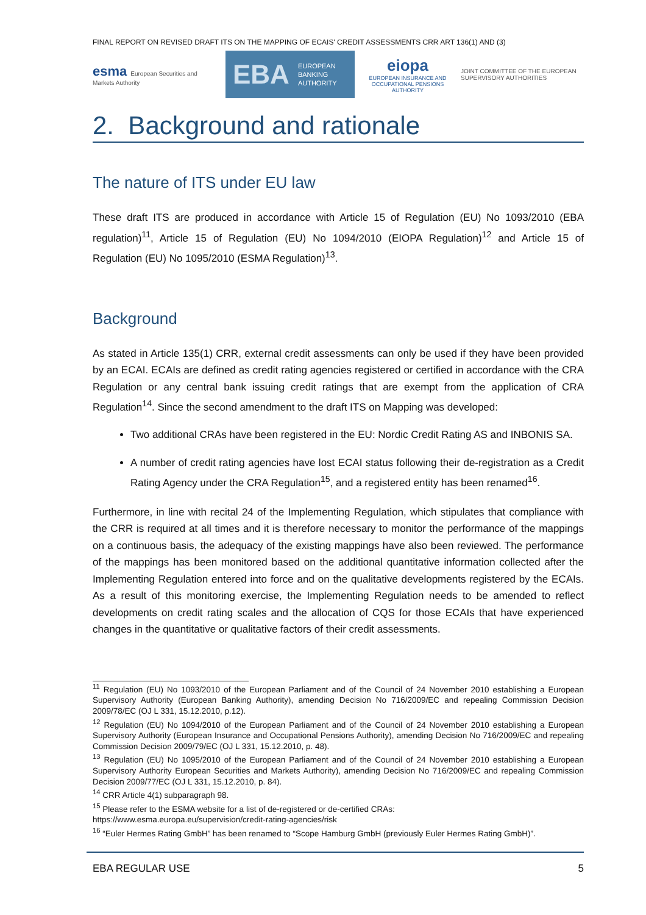FINAL REPORT ON REVISED DRAFT ITS ON THE MAPPING OF ECAIS' CREDIT ASSESSMENTS CRR ART 136(1) AND (3)
esma European Securities and Markets Authority
EBA EUROPEAN
BANKING
AUTHORITY
eiopa
EUROPEAN INSURANCE AND OCCUPATIONAL PENSIONS AUTHORITY
JOINT COMMITTEE OF THE EUROPEAN
SUPERVISORY AUTHORITIES
2. Background and rationale
The nature of ITS under EU law
These draft ITS are produced in accordance with Article 15 of Regulation (EU) No 1093/2010 (EBA regulation)<sup>11</sup>, Article 15 of Regulation (EU) No 1094/2010 (EIOPA Regulation)<sup>12</sup> and Article 15 of Regulation (EU) No 1095/2010 (ESMA Regulation)<sup>13</sup>.
Background
As stated in Article 135(1) CRR, external credit assessments can only be used if they have been provided by an ECAI. ECAIs are defined as credit rating agencies registered or certified in accordance with the CRA Regulation or any central bank issuing credit ratings that are exempt from the application of CRA Regulation<sup>14</sup>. Since the second amendment to the draft ITS on Mapping was developed:
Two additional CRAs have been registered in the EU: Nordic Credit Rating AS and INBONIS SA.
A number of credit rating agencies have lost ECAI status following their de-registration as a Credit Rating Agency under the CRA Regulation<sup>15</sup>, and a registered entity has been renamed<sup>16</sup>.
Furthermore, in line with recital 24 of the Implementing Regulation, which stipulates that compliance with the CRR is required at all times and it is therefore necessary to monitor the performance of the mappings on a continuous basis, the adequacy of the existing mappings have also been reviewed. The performance of the mappings has been monitored based on the additional quantitative information collected after the Implementing Regulation entered into force and on the qualitative developments registered by the ECAIs. As a result of this monitoring exercise, the Implementing Regulation needs to be amended to reflect developments on credit rating scales and the allocation of CQS for those ECAIs that have experienced changes in the quantitative or qualitative factors of their credit assessments.
<sup>11</sup> Regulation (EU) No 1093/2010 of the European Parliament and of the Council of 24 November 2010 establishing a European Supervisory Authority (European Banking Authority), amending Decision No 716/2009/EC and repealing Commission Decision 2009/78/EC (OJ L 331, 15.12.2010, p.12).
<sup>12</sup> Regulation (EU) No 1094/2010 of the European Parliament and of the Council of 24 November 2010 establishing a European Supervisory Authority (European Insurance and Occupational Pensions Authority), amending Decision No 716/2009/EC and repealing Commission Decision 2009/79/EC (OJ L 331, 15.12.2010, p. 48).
<sup>13</sup> Regulation (EU) No 1095/2010 of the European Parliament and of the Council of 24 November 2010 establishing a European Supervisory Authority European Securities and Markets Authority), amending Decision No 716/2009/EC and repealing Commission Decision 2009/77/EC (OJ L 331, 15.12.2010, p. 84).
<sup>14</sup> CRR Article 4(1) subparagraph 98.
<sup>15</sup> Please refer to the ESMA website for a list of de-registered or de-certified CRAs:
https://www.esma.europa.eu/supervision/credit-rating-agencies/risk
<sup>16</sup> “Euler Hermes Rating GmbH” has been renamed to “Scope Hamburg GmbH (previously Euler Hermes Rating GmbH)”.
EBA REGULAR USE 5